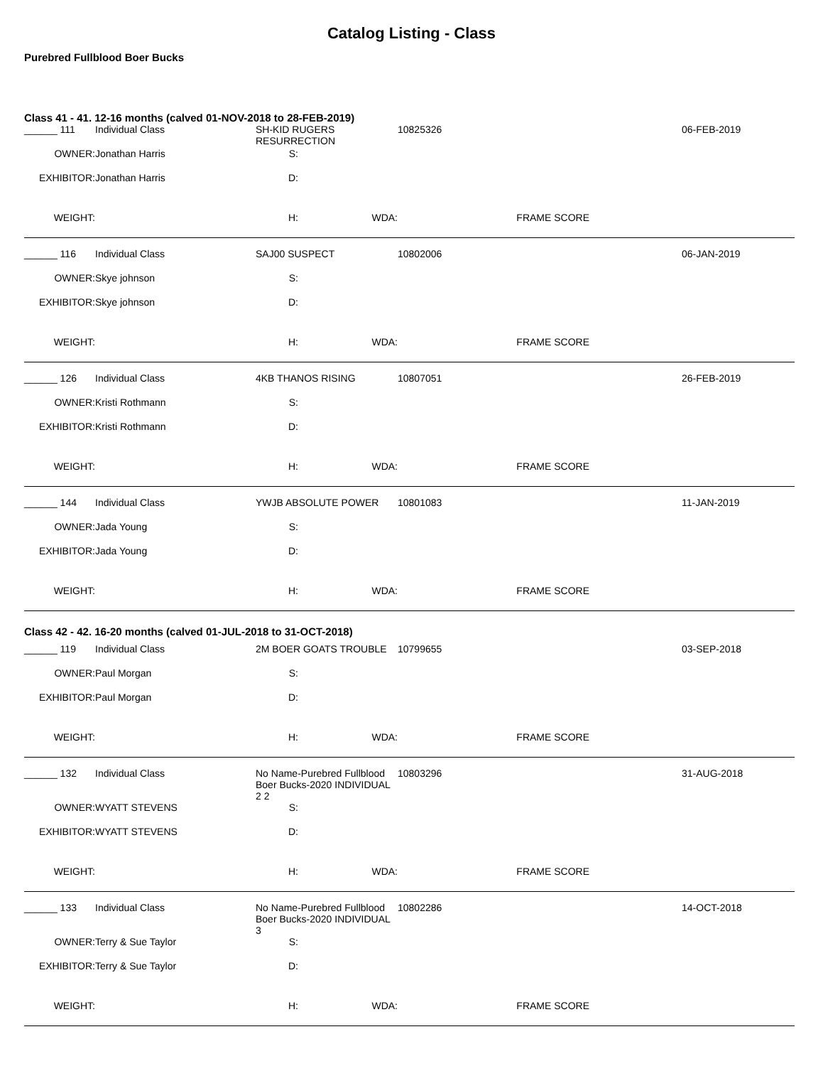Catalog Listing - Class
Purebred Fullblood Boer Bucks
Class 41 - 41. 12-16 months (calved 01-NOV-2018 to 28-FEB-2019)
| ______ 111 | Individual Class | SH-KID RUGERS RESURRECTION | | 10825326 | | | 06-FEB-2019 |
| OWNER: | Jonathan Harris | S: | | | | | |
| EXHIBITOR: | Jonathan Harris | D: | | | | | |
| WEIGHT: | | H: | WDA: | | FRAME SCORE | | |
| ______ 116 | Individual Class | SAJ00 SUSPECT | | 10802006 | | | 06-JAN-2019 |
| OWNER: | Skye johnson | S: | | | | | |
| EXHIBITOR: | Skye johnson | D: | | | | | |
| WEIGHT: | | H: | WDA: | | FRAME SCORE | | |
| ______ 126 | Individual Class | 4KB THANOS RISING | | 10807051 | | | 26-FEB-2019 |
| OWNER: | Kristi Rothmann | S: | | | | | |
| EXHIBITOR: | Kristi Rothmann | D: | | | | | |
| WEIGHT: | | H: | WDA: | | FRAME SCORE | | |
| ______ 144 | Individual Class | YWJB ABSOLUTE POWER | | 10801083 | | | 11-JAN-2019 |
| OWNER: | Jada Young | S: | | | | | |
| EXHIBITOR: | Jada Young | D: | | | | | |
| WEIGHT: | | H: | WDA: | | FRAME SCORE | | |
Class 42 - 42. 16-20 months (calved 01-JUL-2018 to 31-OCT-2018)
| ______ 119 | Individual Class | 2M BOER GOATS TROUBLE | | 10799655 | | | 03-SEP-2018 |
| OWNER: | Paul Morgan | S: | | | | | |
| EXHIBITOR: | Paul Morgan | D: | | | | | |
| WEIGHT: | | H: | WDA: | | FRAME SCORE | | |
| ______ 132 | Individual Class | No Name-Purebred Fullblood Boer Bucks-2020 INDIVIDUAL 2 2 | | 10803296 | | | 31-AUG-2018 |
| OWNER: | WYATT STEVENS | S: | | | | | |
| EXHIBITOR: | WYATT STEVENS | D: | | | | | |
| WEIGHT: | | H: | WDA: | | FRAME SCORE | | |
| ______ 133 | Individual Class | No Name-Purebred Fullblood Boer Bucks-2020 INDIVIDUAL 3 | | 10802286 | | | 14-OCT-2018 |
| OWNER: | Terry & Sue Taylor | S: | | | | | |
| EXHIBITOR: | Terry & Sue Taylor | D: | | | | | |
| WEIGHT: | | H: | WDA: | | FRAME SCORE | | |